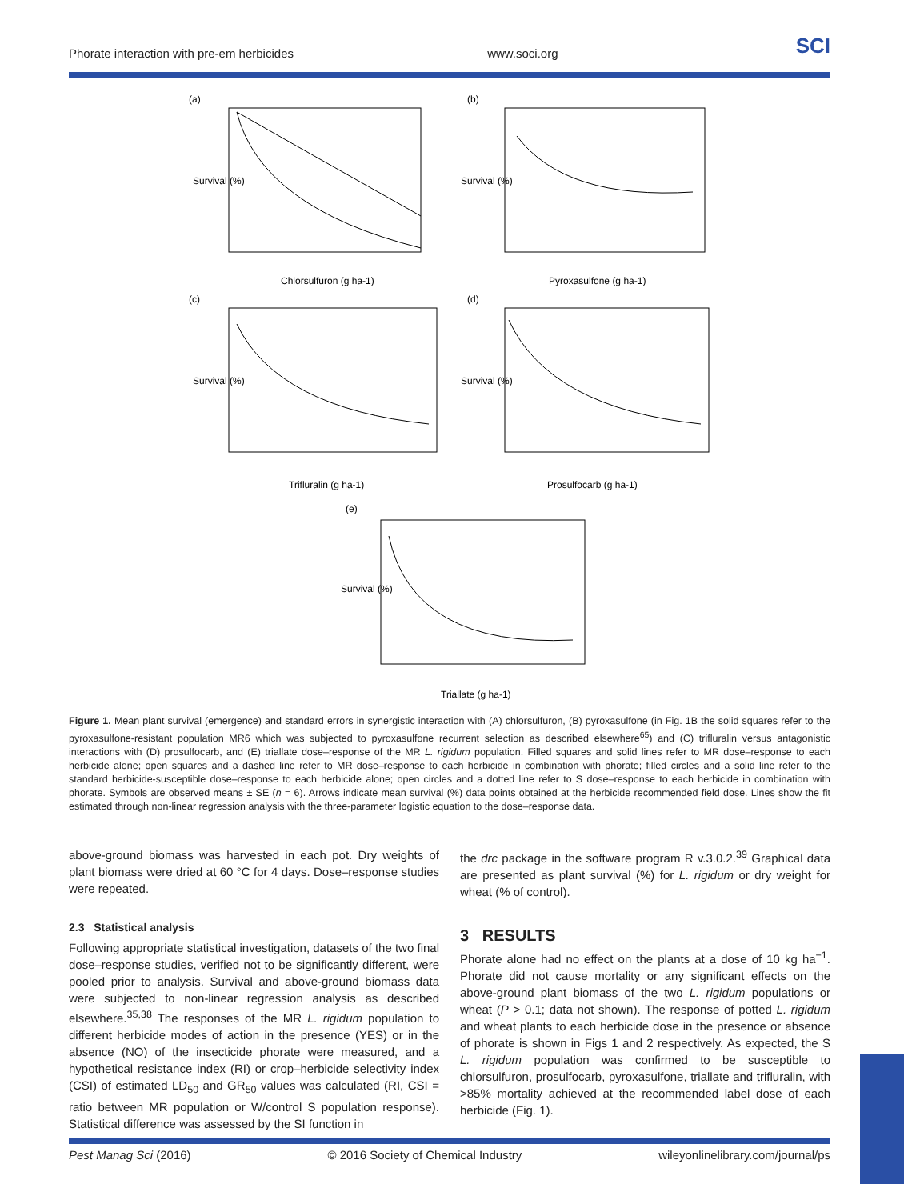Phorate interaction with pre-em herbicides www.soci.org SCI
(a)
(b)
(c)
(d)
(e)
Chlorsulfuron (g ha-1)
Pyroxasulfone (g ha-1)
Trifluralin (g ha-1)
Prosulfocarb (g ha-1)
Triallate (g ha-1)
Survival (%)
Survival (%)
Survival (%)
Survival (%)
Survival (%)
Figure 1. Mean plant survival (emergence) and standard errors in synergistic interaction with (A) chlorsulfuron, (B) pyroxasulfone (in Fig. 1B the solid squares refer to the pyroxasulfone-resistant population MR6 which was subjected to pyroxasulfone recurrent selection as described elsewhere<sup>65</sup>) and (C) trifluralin versus antagonistic interactions with (D) prosulfocarb, and (E) triallate dose–response of the MR L. rigidum population. Filled squares and solid lines refer to MR dose–response to each herbicide alone; open squares and a dashed line refer to MR dose–response to each herbicide in combination with phorate; filled circles and a solid line refer to the standard herbicide-susceptible dose–response to each herbicide alone; open circles and a dotted line refer to S dose–response to each herbicide in combination with phorate. Symbols are observed means ± SE (n = 6). Arrows indicate mean survival (%) data points obtained at the herbicide recommended field dose. Lines show the fit estimated through non-linear regression analysis with the three-parameter logistic equation to the dose–response data.
above-ground biomass was harvested in each pot. Dry weights of plant biomass were dried at 60 °C for 4 days. Dose–response studies were repeated.
2.3 Statistical analysis
Following appropriate statistical investigation, datasets of the two final dose–response studies, verified not to be significantly different, were pooled prior to analysis. Survival and above-ground biomass data were subjected to non-linear regression analysis as described elsewhere.<sup>35,38</sup> The responses of the MR L. rigidum population to different herbicide modes of action in the presence (YES) or in the absence (NO) of the insecticide phorate were measured, and a hypothetical resistance index (RI) or crop–herbicide selectivity index (CSI) of estimated LD<sub>50</sub> and GR<sub>50</sub> values was calculated (RI, CSI = ratio between MR population or W/control S population response). Statistical difference was assessed by the SI function in
the drc package in the software program R v.3.0.2.<sup>39</sup> Graphical data are presented as plant survival (%) for L. rigidum or dry weight for wheat (% of control).
3 RESULTS
Phorate alone had no effect on the plants at a dose of 10 kg ha<sup>−1</sup>. Phorate did not cause mortality or any significant effects on the above-ground plant biomass of the two L. rigidum populations or wheat (P > 0.1; data not shown). The response of potted L. rigidum and wheat plants to each herbicide dose in the presence or absence of phorate is shown in Figs 1 and 2 respectively. As expected, the S L. rigidum population was confirmed to be susceptible to chlorsulfuron, prosulfocarb, pyroxasulfone, triallate and trifluralin, with >85% mortality achieved at the recommended label dose of each herbicide (Fig. 1).
Pest Manag Sci (2016) © 2016 Society of Chemical Industry wileyonlinelibrary.com/journal/ps